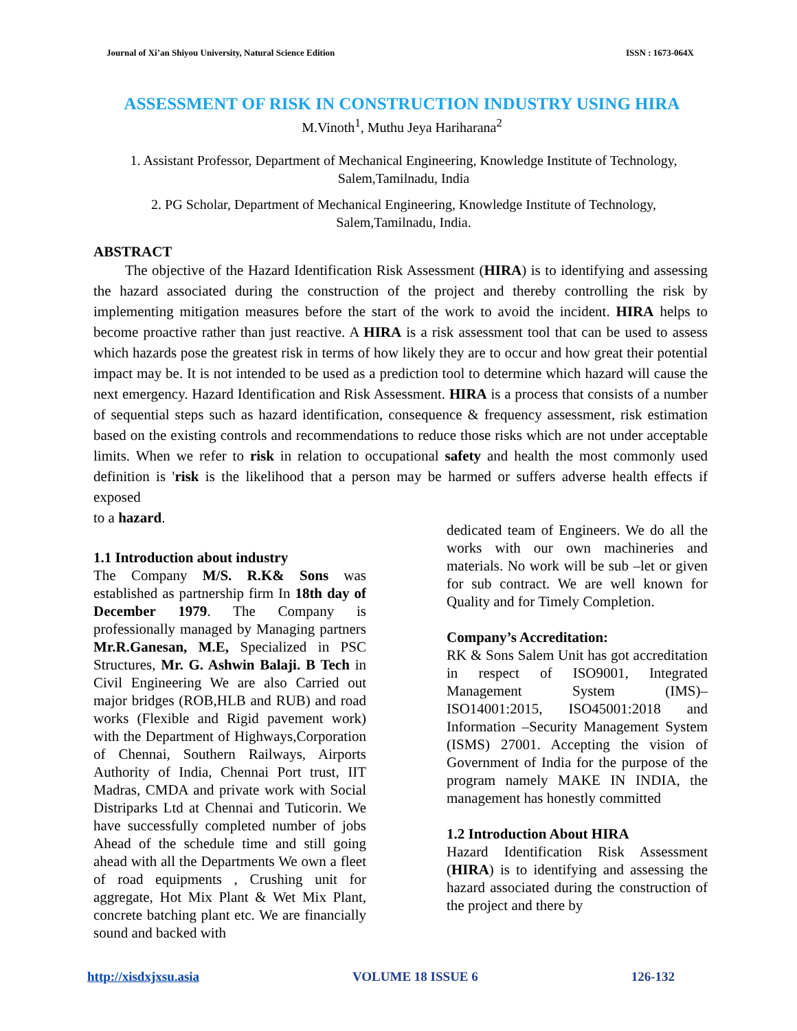Journal of Xi’an Shiyou University, Natural Science Edition ISSN : 1673-064X
ASSESSMENT OF RISK IN CONSTRUCTION INDUSTRY USING HIRA
M.Vinoth<sup>1</sup>, Muthu Jeya Hariharana<sup>2</sup>
1. Assistant Professor, Department of Mechanical Engineering, Knowledge Institute of Technology, Salem,Tamilnadu, India
2. PG Scholar, Department of Mechanical Engineering, Knowledge Institute of Technology, Salem,Tamilnadu, India.
ABSTRACT
The objective of the Hazard Identification Risk Assessment (HIRA) is to identifying and assessing the hazard associated during the construction of the project and thereby controlling the risk by implementing mitigation measures before the start of the work to avoid the incident. HIRA helps to become proactive rather than just reactive. A HIRA is a risk assessment tool that can be used to assess which hazards pose the greatest risk in terms of how likely they are to occur and how great their potential impact may be. It is not intended to be used as a prediction tool to determine which hazard will cause the next emergency. Hazard Identification and Risk Assessment. HIRA is a process that consists of a number of sequential steps such as hazard identification, consequence & frequency assessment, risk estimation based on the existing controls and recommendations to reduce those risks which are not under acceptable limits. When we refer to risk in relation to occupational safety and health the most commonly used definition is 'risk is the likelihood that a person may be harmed or suffers adverse health effects if exposed
to a hazard.
1.1 Introduction about industry
The Company M/S. R.K& Sons was established as partnership firm In 18th day of December 1979. The Company is professionally managed by Managing partners Mr.R.Ganesan, M.E, Specialized in PSC Structures, Mr. G. Ashwin Balaji. B Tech in Civil Engineering We are also Carried out major bridges (ROB,HLB and RUB) and road works (Flexible and Rigid pavement work) with the Department of Highways,Corporation of Chennai, Southern Railways, Airports Authority of India, Chennai Port trust, IIT Madras, CMDA and private work with Social Distriparks Ltd at Chennai and Tuticorin. We have successfully completed number of jobs Ahead of the schedule time and still going ahead with all the Departments We own a fleet of road equipments , Crushing unit for aggregate, Hot Mix Plant & Wet Mix Plant, concrete batching plant etc. We are financially sound and backed with
dedicated team of Engineers. We do all the works with our own machineries and materials. No work will be sub –let or given for sub contract. We are well known for Quality and for Timely Completion.
Company’s Accreditation:
RK & Sons Salem Unit has got accreditation in respect of ISO9001, Integrated Management System (IMS)– ISO14001:2015, ISO45001:2018 and Information –Security Management System (ISMS) 27001. Accepting the vision of Government of India for the purpose of the program namely MAKE IN INDIA, the management has honestly committed
1.2 Introduction About HIRA
Hazard Identification Risk Assessment (HIRA) is to identifying and assessing the hazard associated during the construction of the project and there by
http://xisdxjxsu.asia VOLUME 18 ISSUE 6 126-132